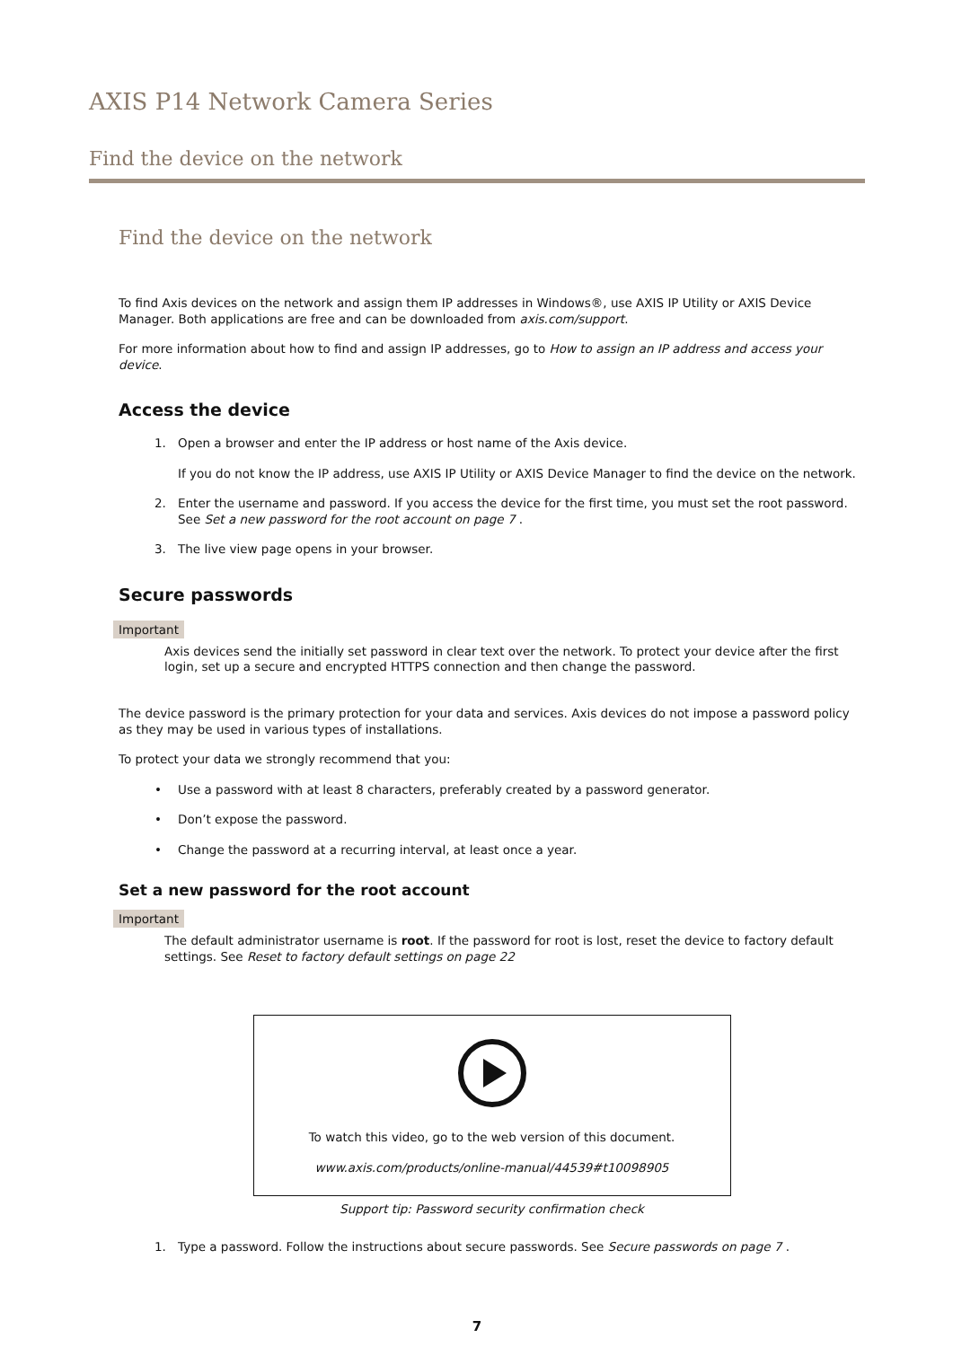AXIS P14 Network Camera Series
Find the device on the network
Find the device on the network
To find Axis devices on the network and assign them IP addresses in Windows®, use AXIS IP Utility or AXIS Device Manager. Both applications are free and can be downloaded from axis.com/support.
For more information about how to find and assign IP addresses, go to How to assign an IP address and access your device.
Access the device
1. Open a browser and enter the IP address or host name of the Axis device.
If you do not know the IP address, use AXIS IP Utility or AXIS Device Manager to find the device on the network.
2. Enter the username and password. If you access the device for the first time, you must set the root password. See Set a new password for the root account on page 7 .
3. The live view page opens in your browser.
Secure passwords
Important
Axis devices send the initially set password in clear text over the network. To protect your device after the first login, set up a secure and encrypted HTTPS connection and then change the password.
The device password is the primary protection for your data and services. Axis devices do not impose a password policy as they may be used in various types of installations.
To protect your data we strongly recommend that you:
• Use a password with at least 8 characters, preferably created by a password generator.
• Don’t expose the password.
• Change the password at a recurring interval, at least once a year.
Set a new password for the root account
Important
The default administrator username is root. If the password for root is lost, reset the device to factory default settings. See Reset to factory default settings on page 22
To watch this video, go to the web version of this document.
www.axis.com/products/online-manual/44539#t10098905
Support tip: Password security confirmation check
1. Type a password. Follow the instructions about secure passwords. See Secure passwords on page 7 .
7